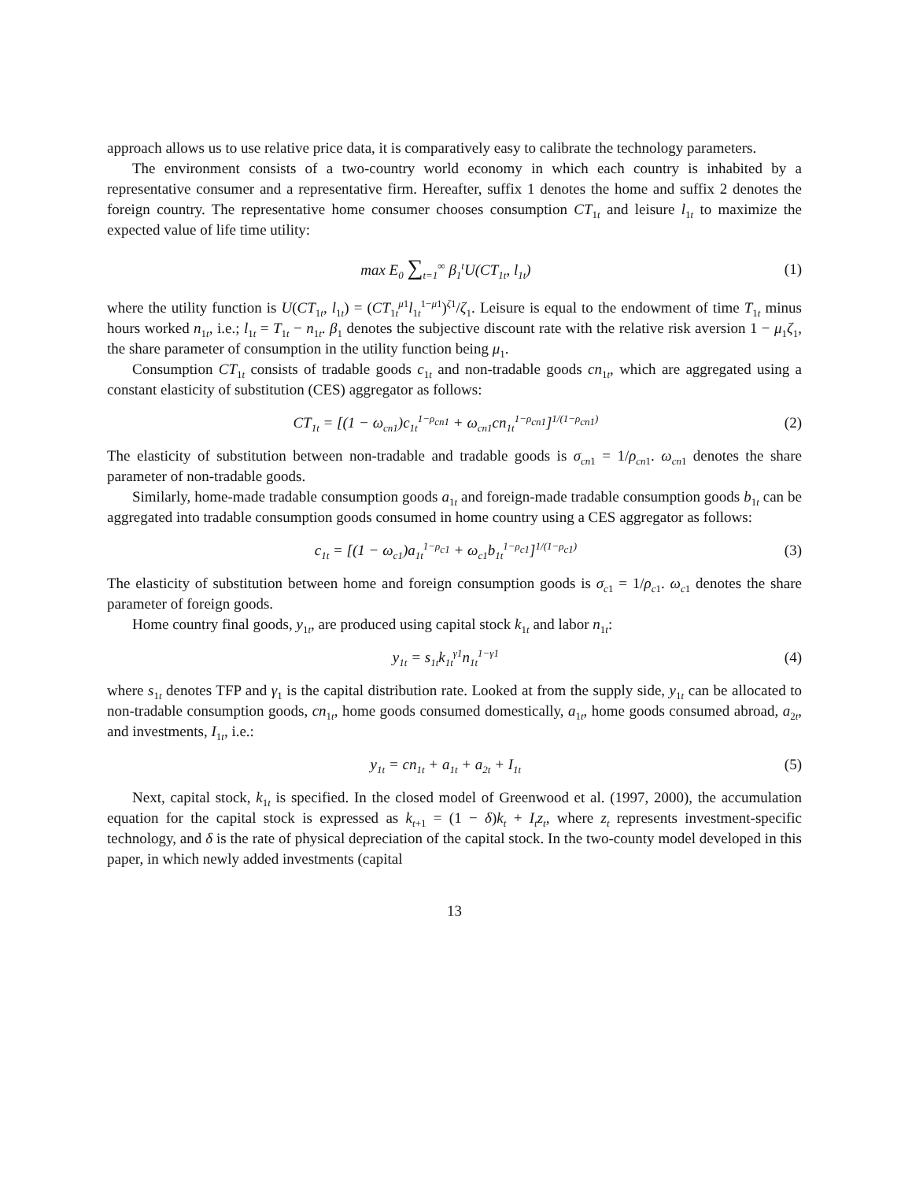approach allows us to use relative price data, it is comparatively easy to calibrate the technology parameters.
The environment consists of a two-country world economy in which each country is inhabited by a representative consumer and a representative firm. Hereafter, suffix 1 denotes the home and suffix 2 denotes the foreign country. The representative home consumer chooses consumption CT<sub>1t</sub> and leisure l<sub>1t</sub> to maximize the expected value of life time utility:
max E<sub>0</sub> ∑<sub>t=1</sub><sup>∞</sup> β<sub>1</sub><sup>t</sup>U(CT<sub>1t</sub>, l<sub>1t</sub>) (1)
where the utility function is U(CT<sub>1t</sub>, l<sub>1t</sub>) = (CT<sub>1t</sub><sup>μ1</sup>l<sub>1t</sub><sup>1−μ1</sup>)<sup>ζ1</sup>/ζ<sub>1</sub>. Leisure is equal to the endowment of time T<sub>1t</sub> minus hours worked n<sub>1t</sub>, i.e.; l<sub>1t</sub> = T<sub>1t</sub> − n<sub>1t</sub>. β<sub>1</sub> denotes the subjective discount rate with the relative risk aversion 1 − μ<sub>1</sub>ζ<sub>1</sub>, the share parameter of consumption in the utility function being μ<sub>1</sub>.
Consumption CT<sub>1t</sub> consists of tradable goods c<sub>1t</sub> and non-tradable goods cn<sub>1t</sub>, which are aggregated using a constant elasticity of substitution (CES) aggregator as follows:
CT<sub>1t</sub> = [(1 − ω<sub>cn1</sub>)c<sub>1t</sub><sup>1−ρ<sub>cn1</sub></sup> + ω<sub>cn1</sub>cn<sub>1t</sub><sup>1−ρ<sub>cn1</sub></sup>]<sup>1/(1−ρ<sub>cn1</sub>)</sup> (2)
The elasticity of substitution between non-tradable and tradable goods is σ<sub>cn1</sub> = 1/ρ<sub>cn1</sub>. ω<sub>cn1</sub> denotes the share parameter of non-tradable goods.
Similarly, home-made tradable consumption goods a<sub>1t</sub> and foreign-made tradable consumption goods b<sub>1t</sub> can be aggregated into tradable consumption goods consumed in home country using a CES aggregator as follows:
c<sub>1t</sub> = [(1 − ω<sub>c1</sub>)a<sub>1t</sub><sup>1−ρ<sub>c1</sub></sup> + ω<sub>c1</sub>b<sub>1t</sub><sup>1−ρ<sub>c1</sub></sup>]<sup>1/(1−ρ<sub>c1</sub>)</sup> (3)
The elasticity of substitution between home and foreign consumption goods is σ<sub>c1</sub> = 1/ρ<sub>c1</sub>. ω<sub>c1</sub> denotes the share parameter of foreign goods.
Home country final goods, y<sub>1t</sub>, are produced using capital stock k<sub>1t</sub> and labor n<sub>1t</sub>:
y<sub>1t</sub> = s<sub>1t</sub>k<sub>1t</sub><sup>γ1</sup>n<sub>1t</sub><sup>1−γ1</sup> (4)
where s<sub>1t</sub> denotes TFP and γ<sub>1</sub> is the capital distribution rate. Looked at from the supply side, y<sub>1t</sub> can be allocated to non-tradable consumption goods, cn<sub>1t</sub>, home goods consumed domestically, a<sub>1t</sub>, home goods consumed abroad, a<sub>2t</sub>, and investments, I<sub>1t</sub>, i.e.:
y<sub>1t</sub> = cn<sub>1t</sub> + a<sub>1t</sub> + a<sub>2t</sub> + I<sub>1t</sub> (5)
Next, capital stock, k<sub>1t</sub> is specified. In the closed model of Greenwood et al. (1997, 2000), the accumulation equation for the capital stock is expressed as k<sub>t+1</sub> = (1 − δ)k<sub>t</sub> + I<sub>t</sub>z<sub>t</sub>, where z<sub>t</sub> represents investment-specific technology, and δ is the rate of physical depreciation of the capital stock. In the two-county model developed in this paper, in which newly added investments (capital
13